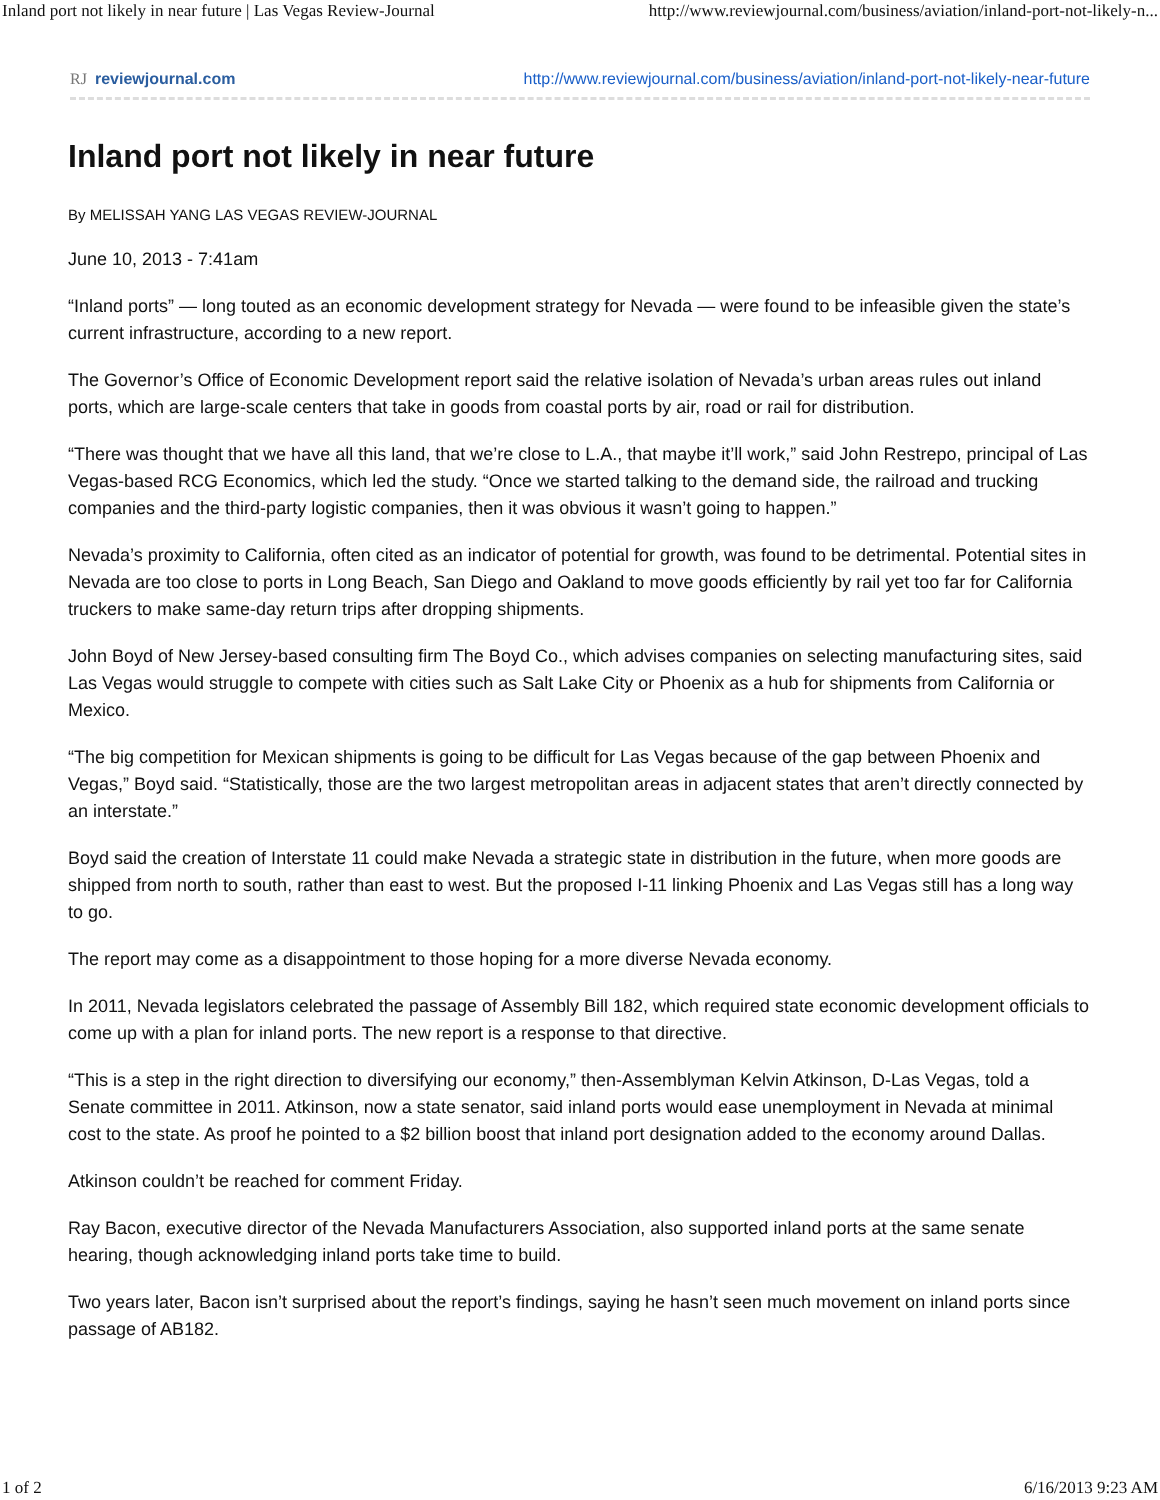Inland port not likely in near future | Las Vegas Review-Journal http://www.reviewjournal.com/business/aviation/inland-port-not-likely-n...
RJ reviewjournal.com http://www.reviewjournal.com/business/aviation/inland-port-not-likely-near-future
Inland port not likely in near future
By MELISSAH YANG LAS VEGAS REVIEW-JOURNAL
June 10, 2013 - 7:41am
“Inland ports” — long touted as an economic development strategy for Nevada — were found to be infeasible given the state’s current infrastructure, according to a new report.
The Governor’s Office of Economic Development report said the relative isolation of Nevada’s urban areas rules out inland ports, which are large-scale centers that take in goods from coastal ports by air, road or rail for distribution.
“There was thought that we have all this land, that we’re close to L.A., that maybe it’ll work,” said John Restrepo, principal of Las Vegas-based RCG Economics, which led the study. “Once we started talking to the demand side, the railroad and trucking companies and the third-party logistic companies, then it was obvious it wasn’t going to happen.”
Nevada’s proximity to California, often cited as an indicator of potential for growth, was found to be detrimental. Potential sites in Nevada are too close to ports in Long Beach, San Diego and Oakland to move goods efficiently by rail yet too far for California truckers to make same-day return trips after dropping shipments.
John Boyd of New Jersey-based consulting firm The Boyd Co., which advises companies on selecting manufacturing sites, said Las Vegas would struggle to compete with cities such as Salt Lake City or Phoenix as a hub for shipments from California or Mexico.
“The big competition for Mexican shipments is going to be difficult for Las Vegas because of the gap between Phoenix and Vegas,” Boyd said. “Statistically, those are the two largest metropolitan areas in adjacent states that aren’t directly connected by an interstate.”
Boyd said the creation of Interstate 11 could make Nevada a strategic state in distribution in the future, when more goods are shipped from north to south, rather than east to west. But the proposed I-11 linking Phoenix and Las Vegas still has a long way to go.
The report may come as a disappointment to those hoping for a more diverse Nevada economy.
In 2011, Nevada legislators celebrated the passage of Assembly Bill 182, which required state economic development officials to come up with a plan for inland ports. The new report is a response to that directive.
“This is a step in the right direction to diversifying our economy,” then-Assemblyman Kelvin Atkinson, D-Las Vegas, told a Senate committee in 2011. Atkinson, now a state senator, said inland ports would ease unemployment in Nevada at minimal cost to the state. As proof he pointed to a $2 billion boost that inland port designation added to the economy around Dallas.
Atkinson couldn’t be reached for comment Friday.
Ray Bacon, executive director of the Nevada Manufacturers Association, also supported inland ports at the same senate hearing, though acknowledging inland ports take time to build.
Two years later, Bacon isn’t surprised about the report’s findings, saying he hasn’t seen much movement on inland ports since passage of AB182.
1 of 2 6/16/2013 9:23 AM